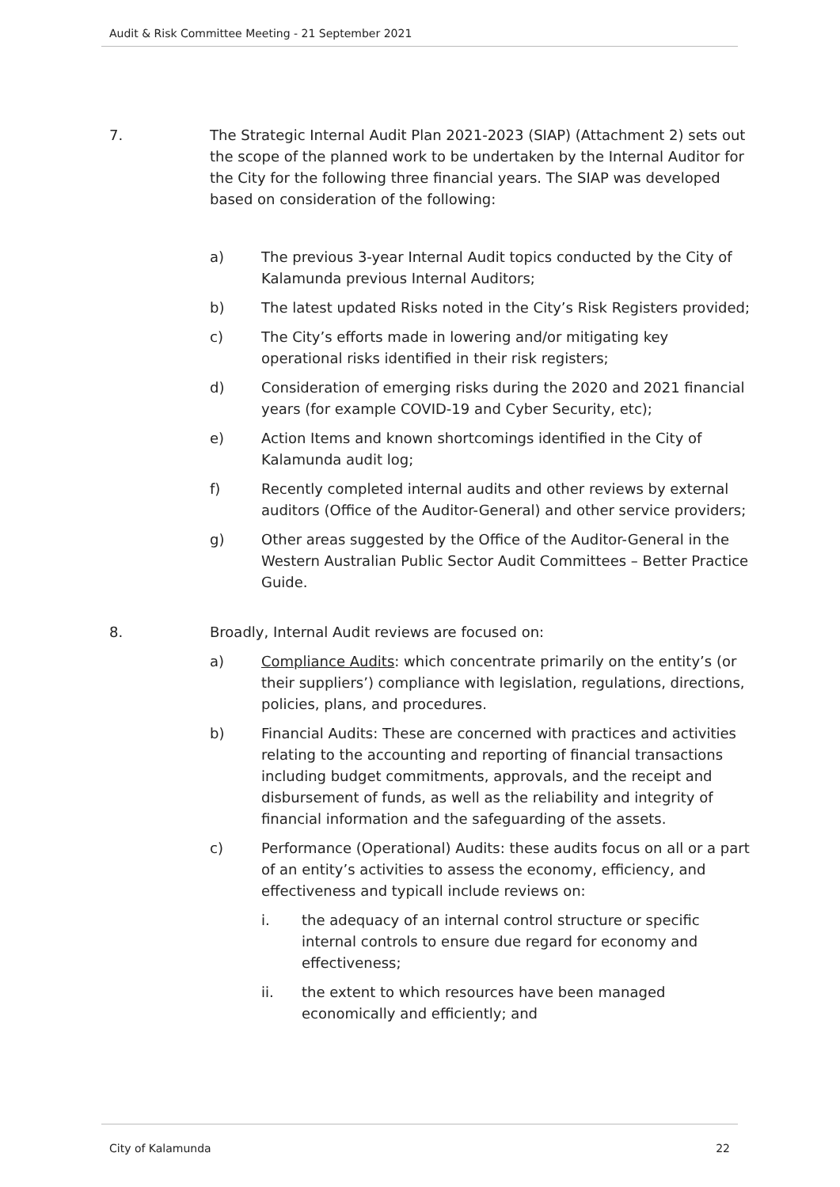Audit & Risk Committee Meeting - 21 September 2021
7. The Strategic Internal Audit Plan 2021-2023 (SIAP) (Attachment 2) sets out the scope of the planned work to be undertaken by the Internal Auditor for the City for the following three financial years. The SIAP was developed based on consideration of the following:
a) The previous 3-year Internal Audit topics conducted by the City of Kalamunda previous Internal Auditors;
b) The latest updated Risks noted in the City’s Risk Registers provided;
c) The City’s efforts made in lowering and/or mitigating key operational risks identified in their risk registers;
d) Consideration of emerging risks during the 2020 and 2021 financial years (for example COVID-19 and Cyber Security, etc);
e) Action Items and known shortcomings identified in the City of Kalamunda audit log;
f) Recently completed internal audits and other reviews by external auditors (Office of the Auditor-General) and other service providers;
g) Other areas suggested by the Office of the Auditor-General in the Western Australian Public Sector Audit Committees – Better Practice Guide.
8. Broadly, Internal Audit reviews are focused on:
a) Compliance Audits: which concentrate primarily on the entity’s (or their suppliers’) compliance with legislation, regulations, directions, policies, plans, and procedures.
b) Financial Audits: These are concerned with practices and activities relating to the accounting and reporting of financial transactions including budget commitments, approvals, and the receipt and disbursement of funds, as well as the reliability and integrity of financial information and the safeguarding of the assets.
c) Performance (Operational) Audits: these audits focus on all or a part of an entity’s activities to assess the economy, efficiency, and effectiveness and typicall include reviews on:
i. the adequacy of an internal control structure or specific internal controls to ensure due regard for economy and effectiveness;
ii. the extent to which resources have been managed economically and efficiently; and
City of Kalamunda 22